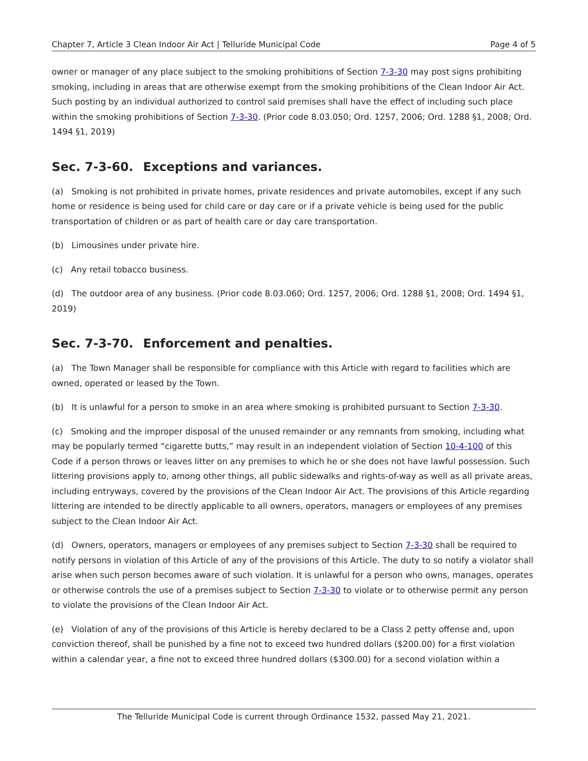Chapter 7, Article 3 Clean Indoor Air Act | Telluride Municipal Code Page 4 of 5
owner or manager of any place subject to the smoking prohibitions of Section 7-3-30 may post signs prohibiting smoking, including in areas that are otherwise exempt from the smoking prohibitions of the Clean Indoor Air Act. Such posting by an individual authorized to control said premises shall have the effect of including such place within the smoking prohibitions of Section 7-3-30. (Prior code 8.03.050; Ord. 1257, 2006; Ord. 1288 §1, 2008; Ord. 1494 §1, 2019)
Sec. 7-3-60. Exceptions and variances.
(a) Smoking is not prohibited in private homes, private residences and private automobiles, except if any such home or residence is being used for child care or day care or if a private vehicle is being used for the public transportation of children or as part of health care or day care transportation.
(b) Limousines under private hire.
(c) Any retail tobacco business.
(d) The outdoor area of any business. (Prior code 8.03.060; Ord. 1257, 2006; Ord. 1288 §1, 2008; Ord. 1494 §1, 2019)
Sec. 7-3-70. Enforcement and penalties.
(a) The Town Manager shall be responsible for compliance with this Article with regard to facilities which are owned, operated or leased by the Town.
(b) It is unlawful for a person to smoke in an area where smoking is prohibited pursuant to Section 7-3-30.
(c) Smoking and the improper disposal of the unused remainder or any remnants from smoking, including what may be popularly termed “cigarette butts,” may result in an independent violation of Section 10-4-100 of this Code if a person throws or leaves litter on any premises to which he or she does not have lawful possession. Such littering provisions apply to, among other things, all public sidewalks and rights-of-way as well as all private areas, including entryways, covered by the provisions of the Clean Indoor Air Act. The provisions of this Article regarding littering are intended to be directly applicable to all owners, operators, managers or employees of any premises subject to the Clean Indoor Air Act.
(d) Owners, operators, managers or employees of any premises subject to Section 7-3-30 shall be required to notify persons in violation of this Article of any of the provisions of this Article. The duty to so notify a violator shall arise when such person becomes aware of such violation. It is unlawful for a person who owns, manages, operates or otherwise controls the use of a premises subject to Section 7-3-30 to violate or to otherwise permit any person to violate the provisions of the Clean Indoor Air Act.
(e) Violation of any of the provisions of this Article is hereby declared to be a Class 2 petty offense and, upon conviction thereof, shall be punished by a fine not to exceed two hundred dollars ($200.00) for a first violation within a calendar year, a fine not to exceed three hundred dollars ($300.00) for a second violation within a
The Telluride Municipal Code is current through Ordinance 1532, passed May 21, 2021.